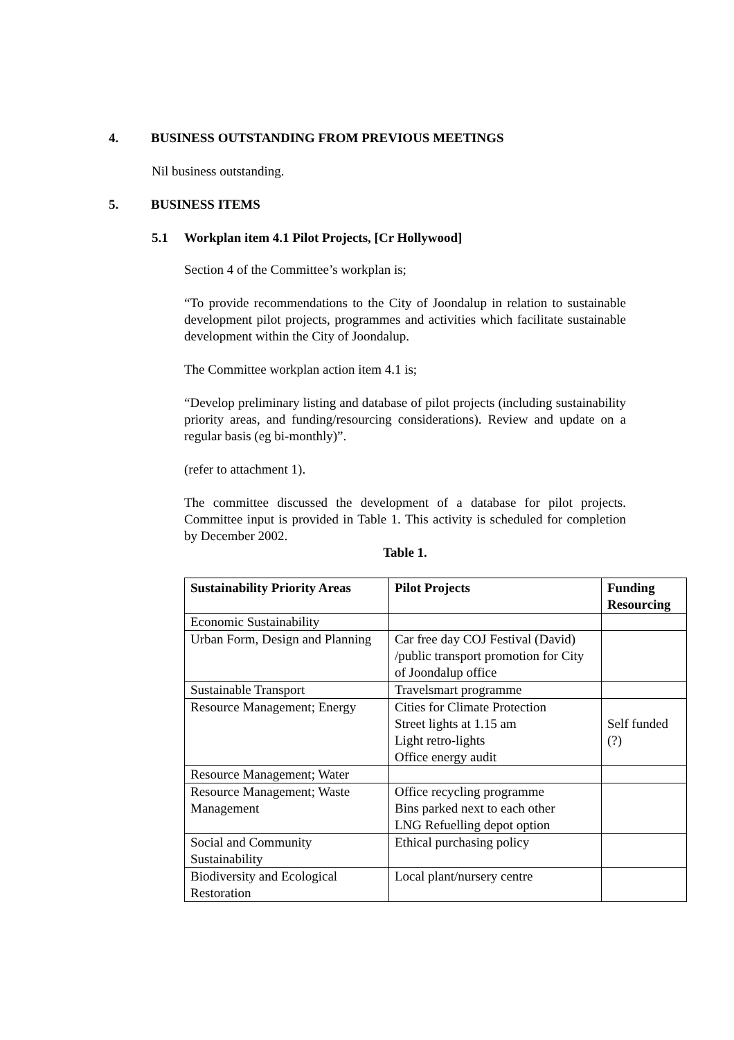4. BUSINESS OUTSTANDING FROM PREVIOUS MEETINGS
Nil business outstanding.
5. BUSINESS ITEMS
5.1 Workplan item 4.1 Pilot Projects, [Cr Hollywood]
Section 4 of the Committee’s workplan is;
“To provide recommendations to the City of Joondalup in relation to sustainable development pilot projects, programmes and activities which facilitate sustainable development within the City of Joondalup.
The Committee workplan action item 4.1 is;
“Develop preliminary listing and database of pilot projects (including sustainability priority areas, and funding/resourcing considerations). Review and update on a regular basis (eg bi-monthly)”.
(refer to attachment 1).
The committee discussed the development of a database for pilot projects. Committee input is provided in Table 1. This activity is scheduled for completion by December 2002.
Table 1.
| Sustainability Priority Areas | Pilot Projects | Funding Resourcing |
| --- | --- | --- |
| Economic Sustainability | | |
| Urban Form, Design and Planning | Car free day COJ Festival (David) /public transport promotion for City of Joondalup office | |
| Sustainable Transport | Travelsmart programme | |
| Resource Management; Energy | Cities for Climate Protection Street lights at 1.15 am Light retro-lights Office energy audit | Self funded (?) |
| Resource Management; Water | | |
| Resource Management; Waste Management | Office recycling programme Bins parked next to each other LNG Refuelling depot option | |
| Social and Community Sustainability | Ethical purchasing policy | |
| Biodiversity and Ecological Restoration | Local plant/nursery centre | |